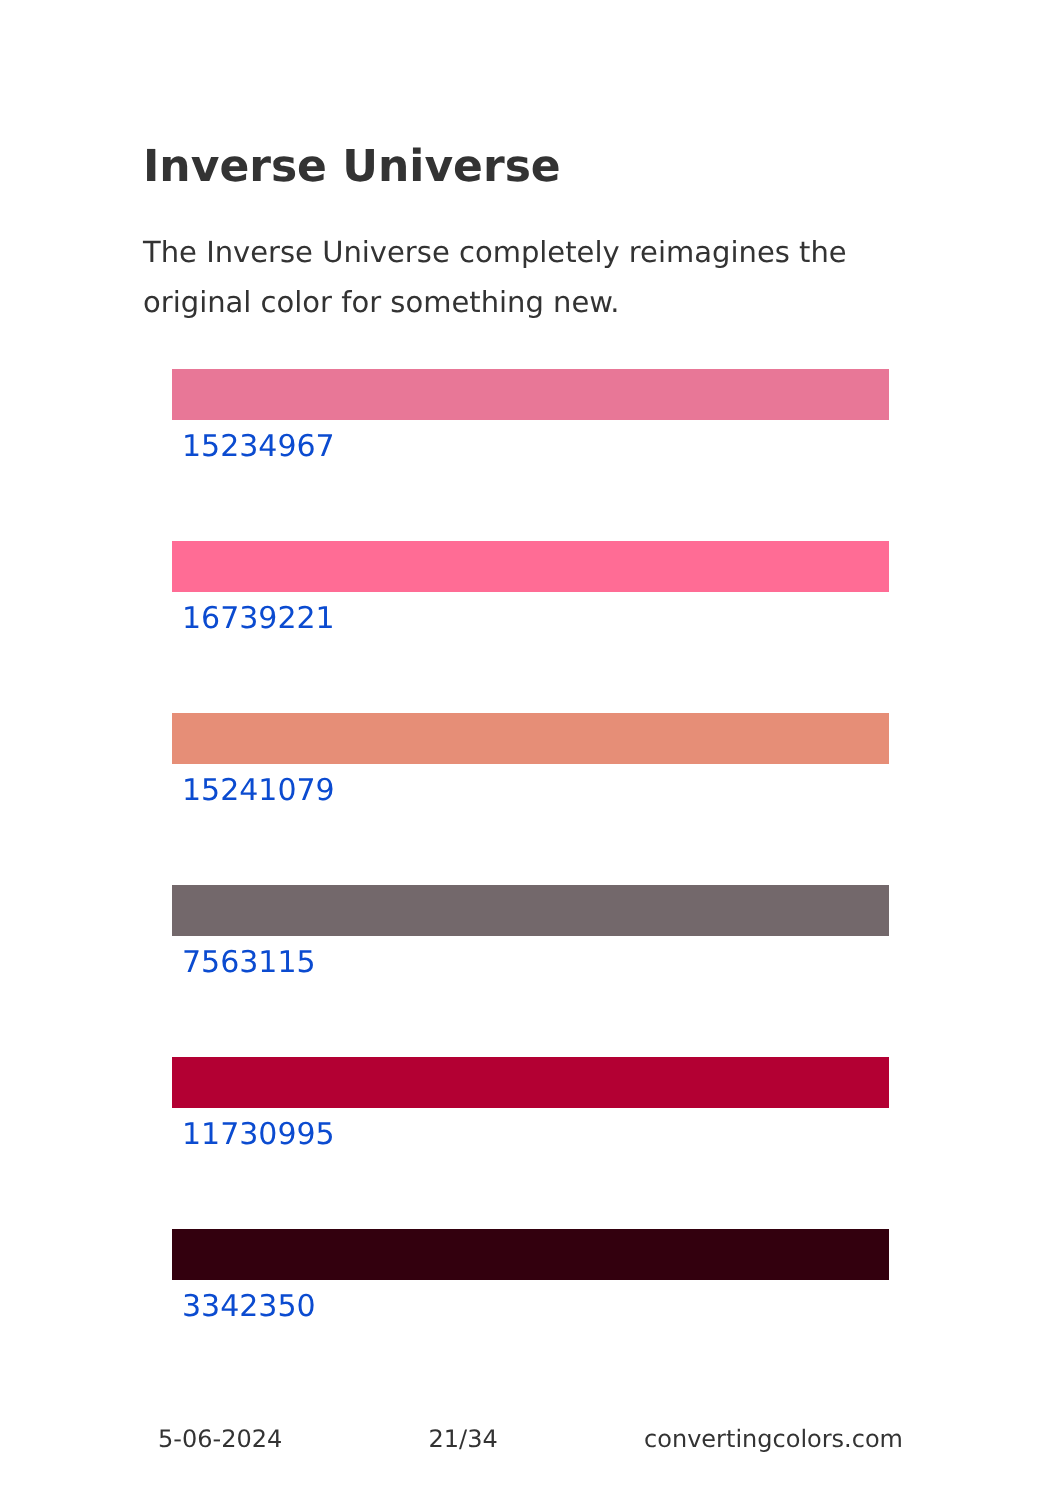Inverse Universe
The Inverse Universe completely reimagines the original color for something new.
15234967
16739221
15241079
7563115
11730995
3342350
5-06-2024 21/34 convertingcolors.com